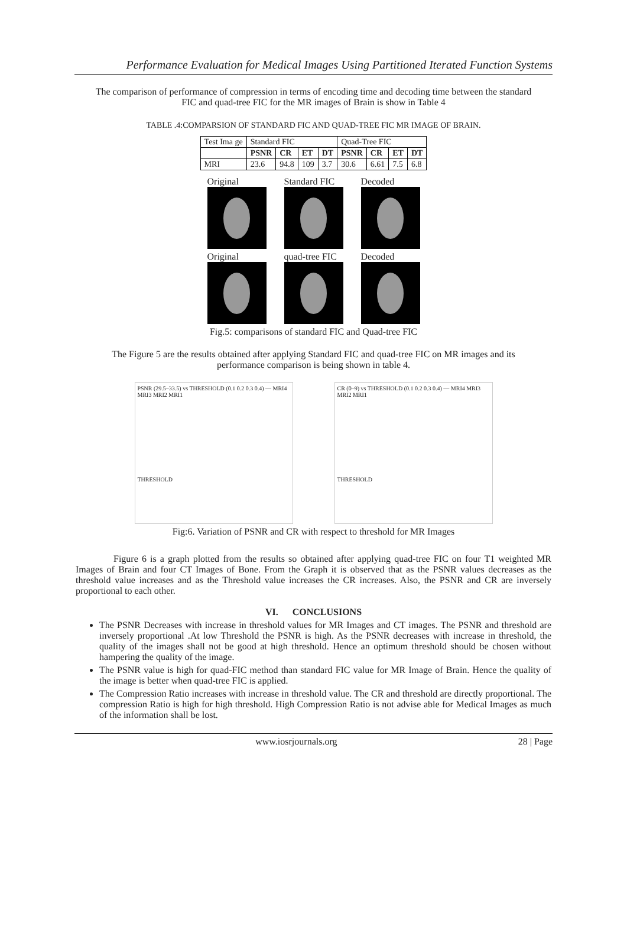Performance Evaluation for Medical Images Using Partitioned Iterated Function Systems
The comparison of performance of compression in terms of encoding time and decoding time between the standard FIC and quad-tree FIC for the MR images of Brain is show in Table 4
TABLE .4:COMPARSION OF STANDARD FIC AND QUAD-TREE FIC MR IMAGE OF BRAIN.
| Test Ima ge | Standard FIC | | | | Quad-Tree FIC | | | |
| | PSNR | CR | ET | DT | PSNR | CR | ET | DT |
| MRI | 23.6 | 94.8 | 109 | 3.7 | 30.6 | 6.61 | 7.5 | 6.8 |
Original Standard FIC Decoded
Original quad-tree FIC Decoded
Fig.5: comparisons of standard FIC and Quad-tree FIC
The Figure 5 are the results obtained after applying Standard FIC and quad-tree FIC on MR images and its performance comparison is being shown in table 4.
PSNR (29.5–33.5) vs THRESHOLD (0.1 0.2 0.3 0.4) — MRI4 MRI3 MRI2 MRI1
THRESHOLD
CR (0–9) vs THRESHOLD (0.1 0.2 0.3 0.4) — MRI4 MRI3 MRI2 MRI1
THRESHOLD
Fig:6. Variation of PSNR and CR with respect to threshold for MR Images
Figure 6 is a graph plotted from the results so obtained after applying quad-tree FIC on four T1 weighted MR Images of Brain and four CT Images of Bone. From the Graph it is observed that as the PSNR values decreases as the threshold value increases and as the Threshold value increases the CR increases. Also, the PSNR and CR are inversely proportional to each other.
VI. CONCLUSIONS
The PSNR Decreases with increase in threshold values for MR Images and CT images. The PSNR and threshold are inversely proportional .At low Threshold the PSNR is high. As the PSNR decreases with increase in threshold, the quality of the images shall not be good at high threshold. Hence an optimum threshold should be chosen without hampering the quality of the image.
The PSNR value is high for quad-FIC method than standard FIC value for MR Image of Brain. Hence the quality of the image is better when quad-tree FIC is applied.
The Compression Ratio increases with increase in threshold value. The CR and threshold are directly proportional. The compression Ratio is high for high threshold. High Compression Ratio is not advise able for Medical Images as much of the information shall be lost.
www.iosrjournals.org 28 | Page